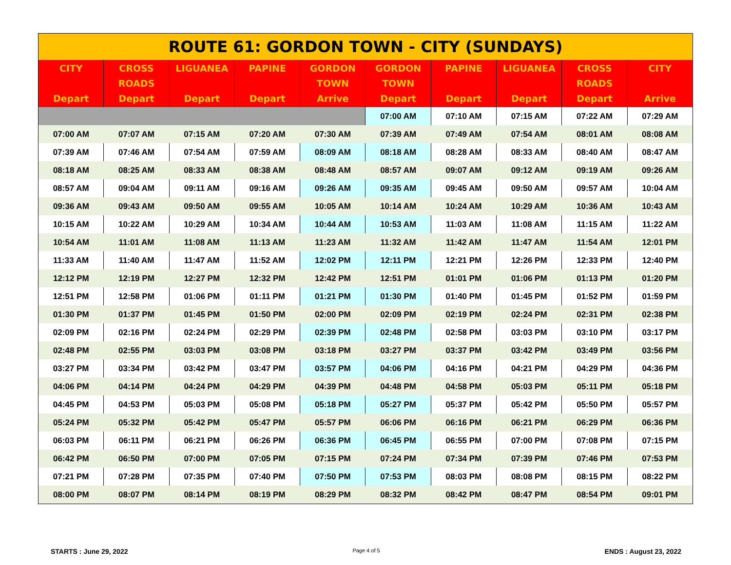| ROUTE 61: GORDON TOWN - CITY (SUNDAYS) | | | | | | | | | |
| CITY Depart | CROSS ROADS Depart | LIGUANEA Depart | PAPINE Depart | GORDON TOWN Arrive | GORDON TOWN Depart | PAPINE Depart | LIGUANEA Depart | CROSS ROADS Depart | CITY Arrive |
| | | | | | 07:00 AM | 07:10 AM | 07:15 AM | 07:22 AM | 07:29 AM |
| 07:00 AM | 07:07 AM | 07:15 AM | 07:20 AM | 07:30 AM | 07:39 AM | 07:49 AM | 07:54 AM | 08:01 AM | 08:08 AM |
| 07:39 AM | 07:46 AM | 07:54 AM | 07:59 AM | 08:09 AM | 08:18 AM | 08:28 AM | 08:33 AM | 08:40 AM | 08:47 AM |
| 08:18 AM | 08:25 AM | 08:33 AM | 08:38 AM | 08:48 AM | 08:57 AM | 09:07 AM | 09:12 AM | 09:19 AM | 09:26 AM |
| 08:57 AM | 09:04 AM | 09:11 AM | 09:16 AM | 09:26 AM | 09:35 AM | 09:45 AM | 09:50 AM | 09:57 AM | 10:04 AM |
| 09:36 AM | 09:43 AM | 09:50 AM | 09:55 AM | 10:05 AM | 10:14 AM | 10:24 AM | 10:29 AM | 10:36 AM | 10:43 AM |
| 10:15 AM | 10:22 AM | 10:29 AM | 10:34 AM | 10:44 AM | 10:53 AM | 11:03 AM | 11:08 AM | 11:15 AM | 11:22 AM |
| 10:54 AM | 11:01 AM | 11:08 AM | 11:13 AM | 11:23 AM | 11:32 AM | 11:42 AM | 11:47 AM | 11:54 AM | 12:01 PM |
| 11:33 AM | 11:40 AM | 11:47 AM | 11:52 AM | 12:02 PM | 12:11 PM | 12:21 PM | 12:26 PM | 12:33 PM | 12:40 PM |
| 12:12 PM | 12:19 PM | 12:27 PM | 12:32 PM | 12:42 PM | 12:51 PM | 01:01 PM | 01:06 PM | 01:13 PM | 01:20 PM |
| 12:51 PM | 12:58 PM | 01:06 PM | 01:11 PM | 01:21 PM | 01:30 PM | 01:40 PM | 01:45 PM | 01:52 PM | 01:59 PM |
| 01:30 PM | 01:37 PM | 01:45 PM | 01:50 PM | 02:00 PM | 02:09 PM | 02:19 PM | 02:24 PM | 02:31 PM | 02:38 PM |
| 02:09 PM | 02:16 PM | 02:24 PM | 02:29 PM | 02:39 PM | 02:48 PM | 02:58 PM | 03:03 PM | 03:10 PM | 03:17 PM |
| 02:48 PM | 02:55 PM | 03:03 PM | 03:08 PM | 03:18 PM | 03:27 PM | 03:37 PM | 03:42 PM | 03:49 PM | 03:56 PM |
| 03:27 PM | 03:34 PM | 03:42 PM | 03:47 PM | 03:57 PM | 04:06 PM | 04:16 PM | 04:21 PM | 04:29 PM | 04:36 PM |
| 04:06 PM | 04:14 PM | 04:24 PM | 04:29 PM | 04:39 PM | 04:48 PM | 04:58 PM | 05:03 PM | 05:11 PM | 05:18 PM |
| 04:45 PM | 04:53 PM | 05:03 PM | 05:08 PM | 05:18 PM | 05:27 PM | 05:37 PM | 05:42 PM | 05:50 PM | 05:57 PM |
| 05:24 PM | 05:32 PM | 05:42 PM | 05:47 PM | 05:57 PM | 06:06 PM | 06:16 PM | 06:21 PM | 06:29 PM | 06:36 PM |
| 06:03 PM | 06:11 PM | 06:21 PM | 06:26 PM | 06:36 PM | 06:45 PM | 06:55 PM | 07:00 PM | 07:08 PM | 07:15 PM |
| 06:42 PM | 06:50 PM | 07:00 PM | 07:05 PM | 07:15 PM | 07:24 PM | 07:34 PM | 07:39 PM | 07:46 PM | 07:53 PM |
| 07:21 PM | 07:28 PM | 07:35 PM | 07:40 PM | 07:50 PM | 07:53 PM | 08:03 PM | 08:08 PM | 08:15 PM | 08:22 PM |
| 08:00 PM | 08:07 PM | 08:14 PM | 08:19 PM | 08:29 PM | 08:32 PM | 08:42 PM | 08:47 PM | 08:54 PM | 09:01 PM |
STARTS : June 29, 2022 Page 4 of 5 ENDS : August 23, 2022